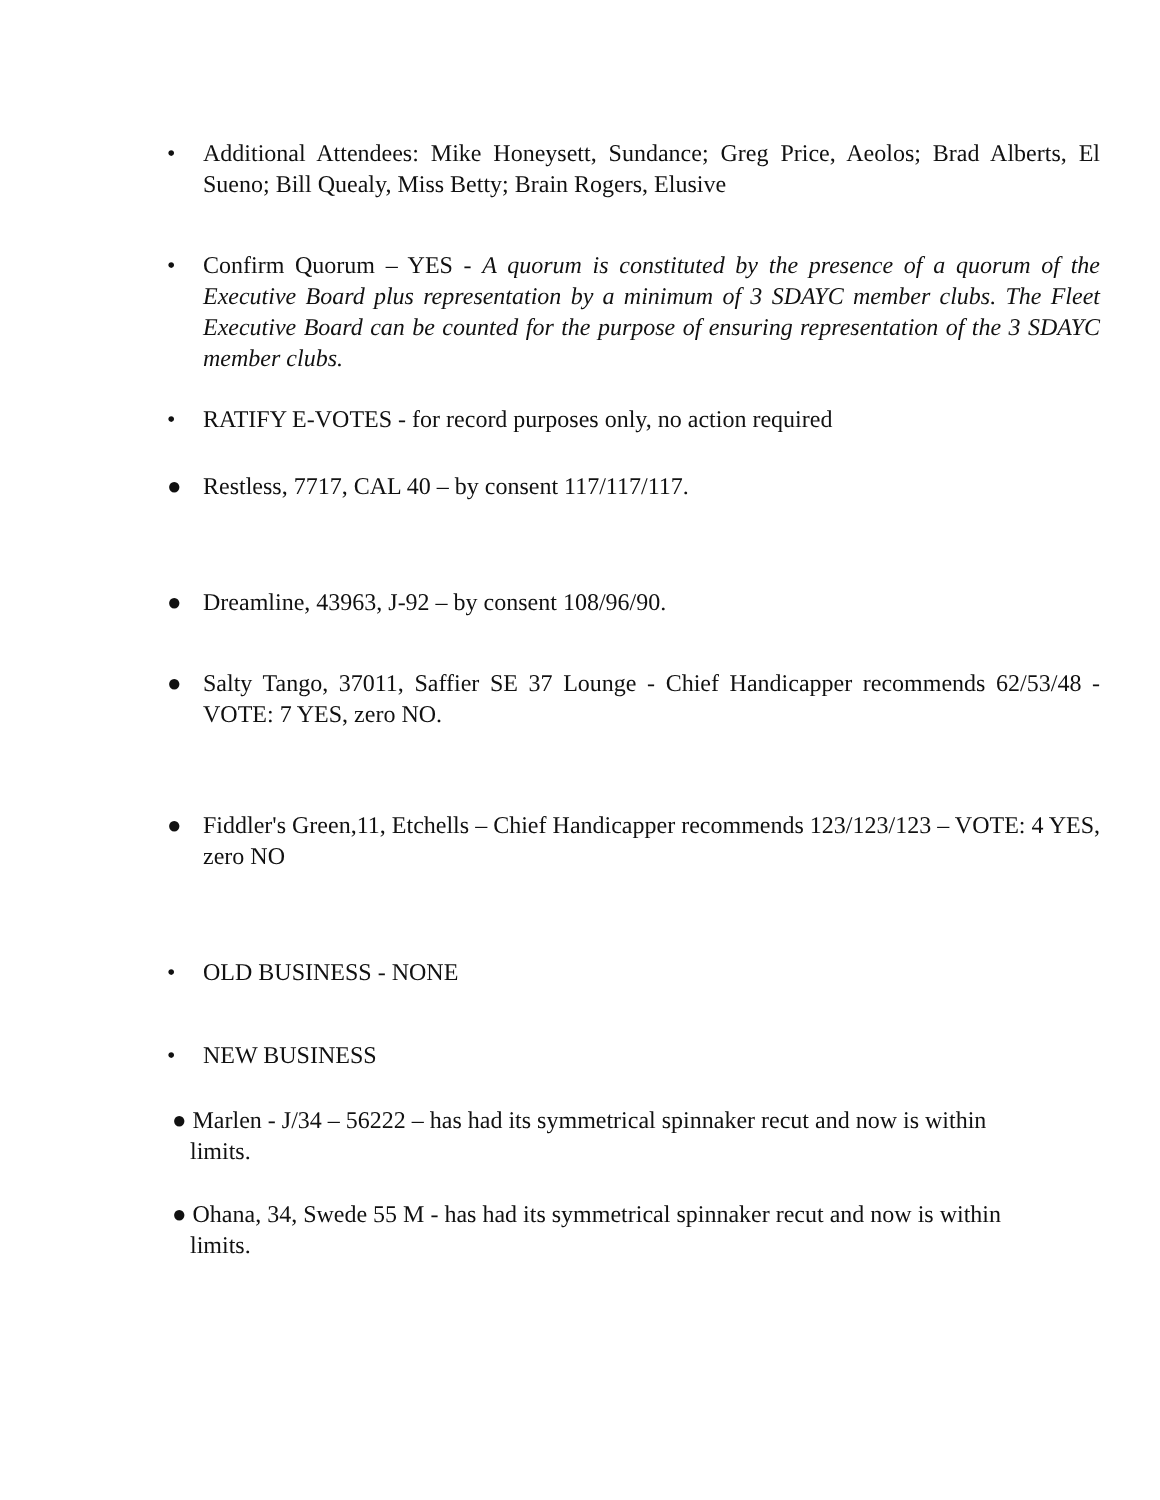• Additional Attendees: Mike Honeysett, Sundance; Greg Price, Aeolos; Brad Alberts, El Sueno; Bill Quealy, Miss Betty; Brain Rogers, Elusive
• Confirm Quorum – YES - A quorum is constituted by the presence of a quorum of the Executive Board plus representation by a minimum of 3 SDAYC member clubs. The Fleet Executive Board can be counted for the purpose of ensuring representation of the 3 SDAYC member clubs.
• RATIFY E-VOTES - for record purposes only, no action required
● Restless, 7717, CAL 40 – by consent 117/117/117.
● Dreamline, 43963, J-92 – by consent 108/96/90.
● Salty Tango, 37011, Saffier SE 37 Lounge - Chief Handicapper recommends 62/53/48 - VOTE: 7 YES, zero NO.
● Fiddler's Green,11, Etchells – Chief Handicapper recommends 123/123/123 – VOTE: 4 YES, zero NO
• OLD BUSINESS - NONE
• NEW BUSINESS
● Marlen - J/34 – 56222 – has had its symmetrical spinnaker recut and now is within
limits.
● Ohana, 34, Swede 55 M - has had its symmetrical spinnaker recut and now is within
limits.